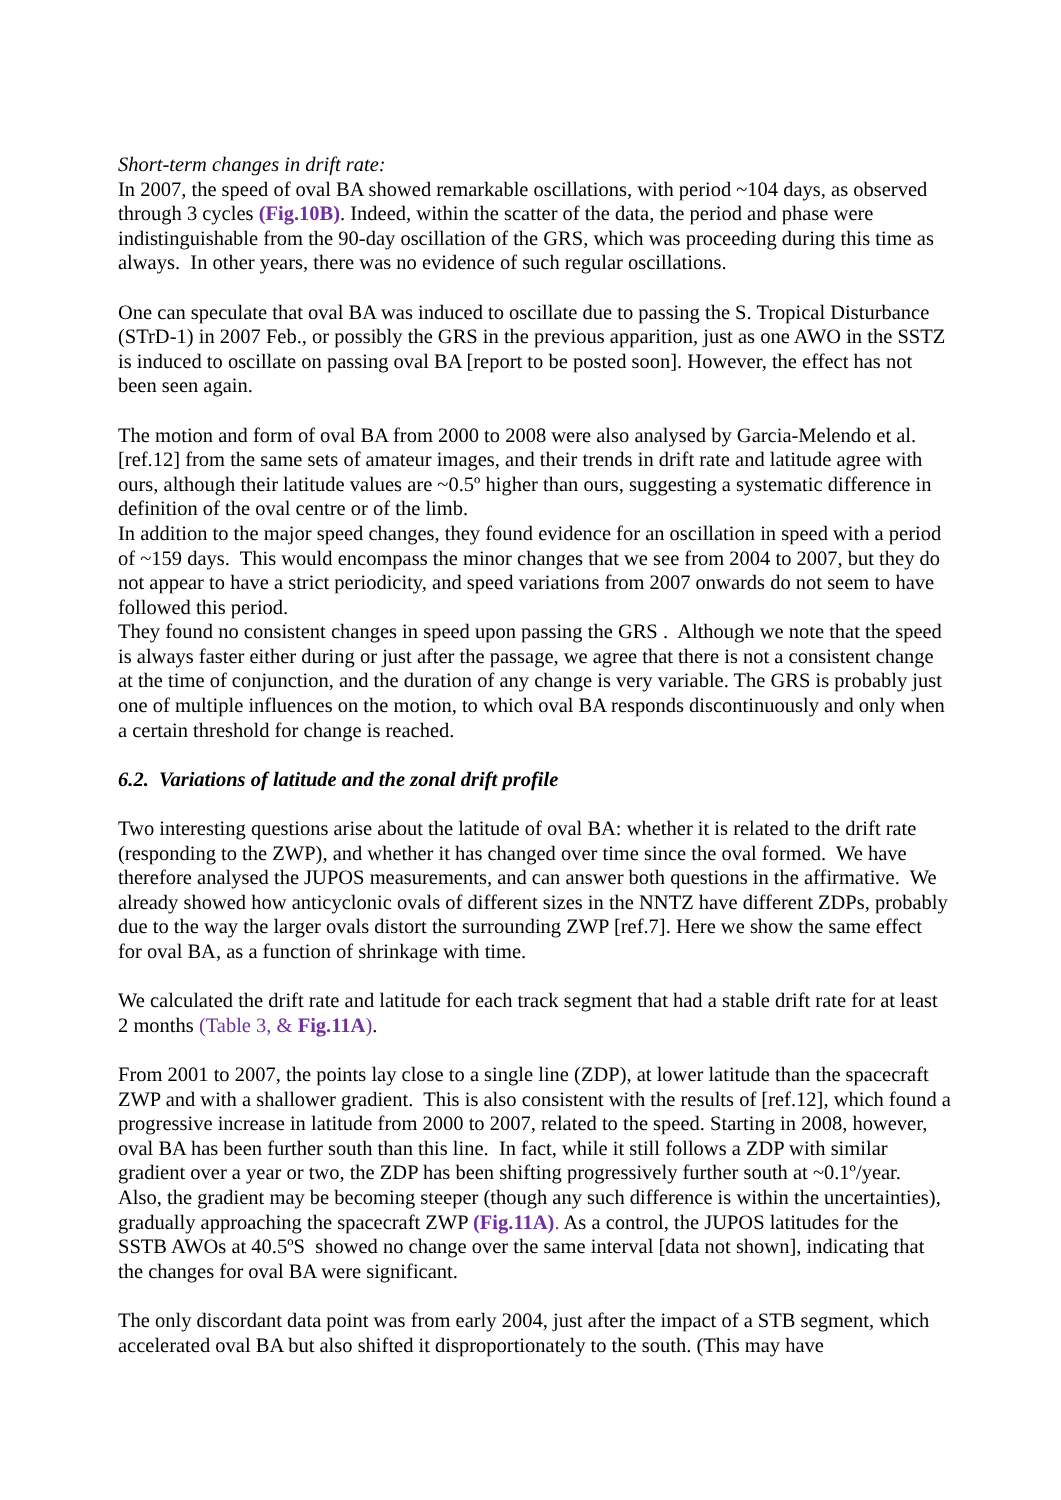Short-term changes in drift rate:
In 2007, the speed of oval BA showed remarkable oscillations, with period ~104 days, as observed through 3 cycles (Fig.10B). Indeed, within the scatter of the data, the period and phase were indistinguishable from the 90-day oscillation of the GRS, which was proceeding during this time as always. In other years, there was no evidence of such regular oscillations.
One can speculate that oval BA was induced to oscillate due to passing the S. Tropical Disturbance (STrD-1) in 2007 Feb., or possibly the GRS in the previous apparition, just as one AWO in the SSTZ is induced to oscillate on passing oval BA [report to be posted soon]. However, the effect has not been seen again.
The motion and form of oval BA from 2000 to 2008 were also analysed by Garcia-Melendo et al. [ref.12] from the same sets of amateur images, and their trends in drift rate and latitude agree with ours, although their latitude values are ~0.5º higher than ours, suggesting a systematic difference in definition of the oval centre or of the limb.
In addition to the major speed changes, they found evidence for an oscillation in speed with a period of ~159 days. This would encompass the minor changes that we see from 2004 to 2007, but they do not appear to have a strict periodicity, and speed variations from 2007 onwards do not seem to have followed this period.
They found no consistent changes in speed upon passing the GRS . Although we note that the speed is always faster either during or just after the passage, we agree that there is not a consistent change at the time of conjunction, and the duration of any change is very variable. The GRS is probably just one of multiple influences on the motion, to which oval BA responds discontinuously and only when a certain threshold for change is reached.
6.2. Variations of latitude and the zonal drift profile
Two interesting questions arise about the latitude of oval BA: whether it is related to the drift rate (responding to the ZWP), and whether it has changed over time since the oval formed. We have therefore analysed the JUPOS measurements, and can answer both questions in the affirmative. We already showed how anticyclonic ovals of different sizes in the NNTZ have different ZDPs, probably due to the way the larger ovals distort the surrounding ZWP [ref.7]. Here we show the same effect for oval BA, as a function of shrinkage with time.
We calculated the drift rate and latitude for each track segment that had a stable drift rate for at least 2 months (Table 3, & Fig.11A).
From 2001 to 2007, the points lay close to a single line (ZDP), at lower latitude than the spacecraft ZWP and with a shallower gradient. This is also consistent with the results of [ref.12], which found a progressive increase in latitude from 2000 to 2007, related to the speed. Starting in 2008, however, oval BA has been further south than this line. In fact, while it still follows a ZDP with similar gradient over a year or two, the ZDP has been shifting progressively further south at ~0.1º/year. Also, the gradient may be becoming steeper (though any such difference is within the uncertainties), gradually approaching the spacecraft ZWP (Fig.11A). As a control, the JUPOS latitudes for the SSTB AWOs at 40.5ºS showed no change over the same interval [data not shown], indicating that the changes for oval BA were significant.
The only discordant data point was from early 2004, just after the impact of a STB segment, which accelerated oval BA but also shifted it disproportionately to the south. (This may have